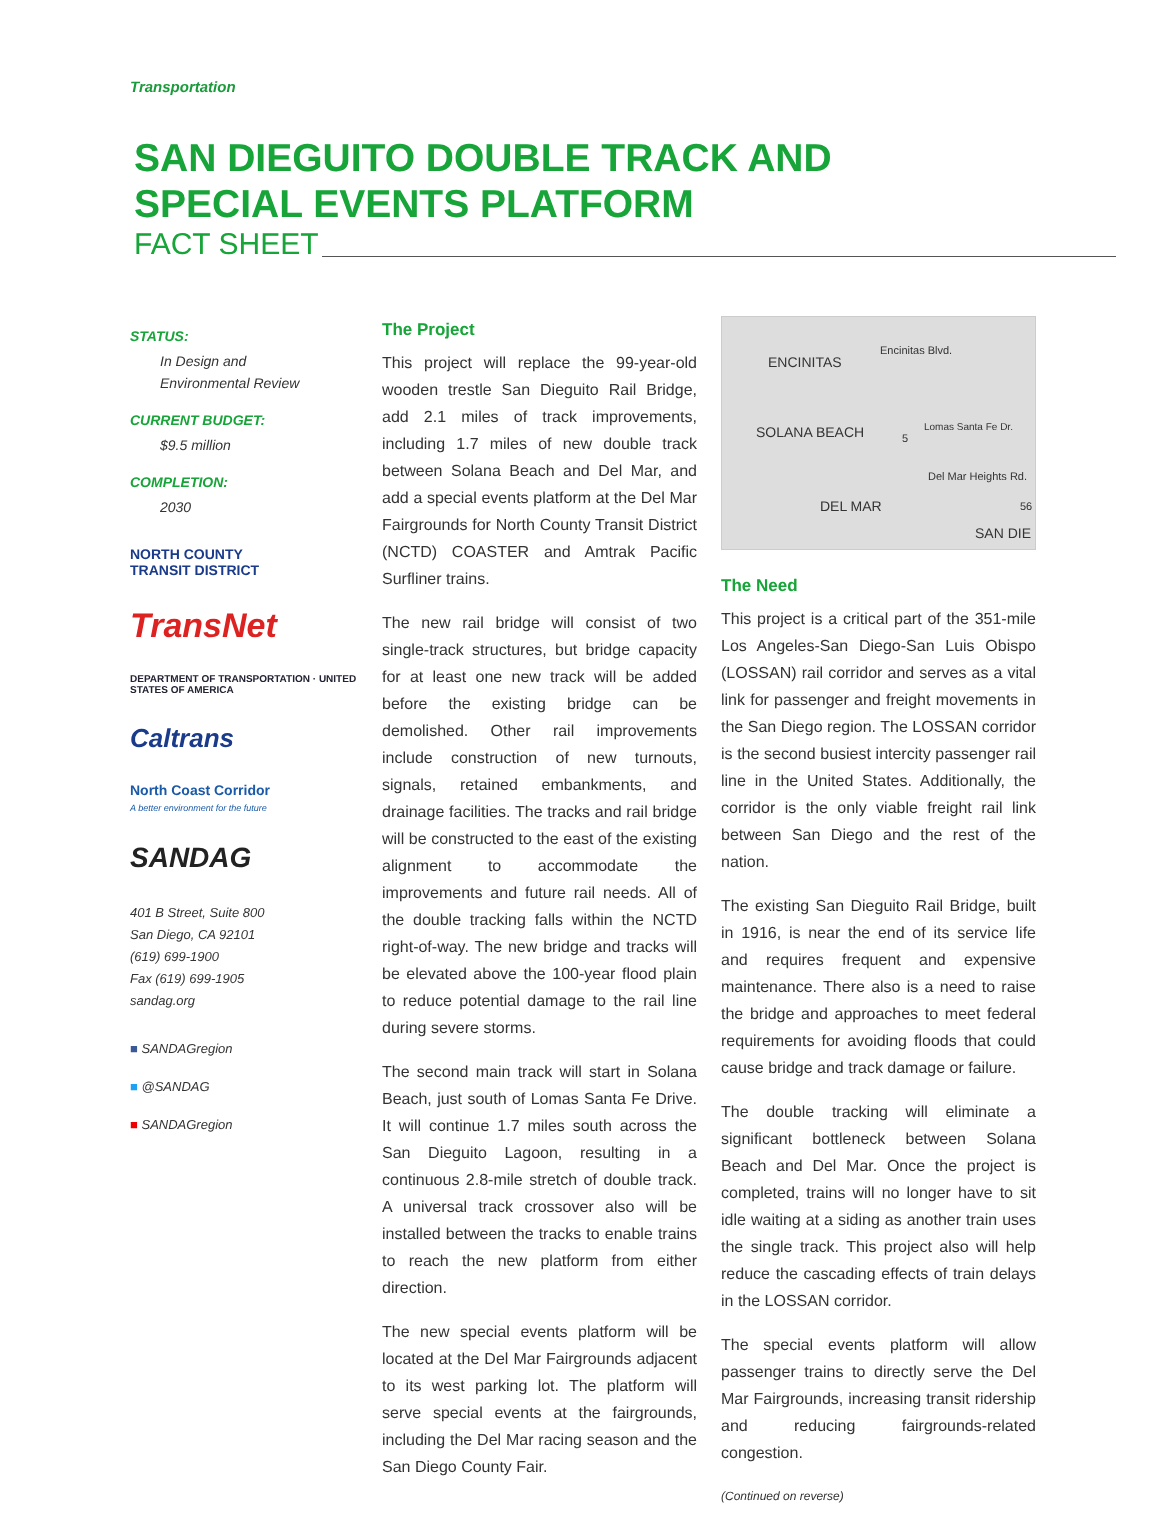Transportation
SAN DIEGUITO DOUBLE TRACK AND
SPECIAL EVENTS PLATFORM
FACT SHEET
STATUS:
In Design and
Environmental Review
CURRENT BUDGET:
$9.5 million
COMPLETION:
2030
NORTH COUNTY
TRANSIT DISTRICT
TransNet
DEPARTMENT OF TRANSPORTATION · UNITED STATES OF AMERICA
Caltrans
North Coast Corridor
A better environment for the future
SANDAG
401 B Street, Suite 800
San Diego, CA 92101
(619) 699-1900
Fax (619) 699-1905
sandag.org
■ SANDAGregion
■ @SANDAG
■ SANDAGregion
The Project
This project will replace the 99-year-old wooden trestle San Dieguito Rail Bridge, add 2.1 miles of track improvements, including 1.7 miles of new double track between Solana Beach and Del Mar, and add a special events platform at the Del Mar Fairgrounds for North County Transit District (NCTD) COASTER and Amtrak Pacific Surfliner trains.
The new rail bridge will consist of two single-track structures, but bridge capacity for at least one new track will be added before the existing bridge can be demolished. Other rail improvements include construction of new turnouts, signals, retained embankments, and drainage facilities. The tracks and rail bridge will be constructed to the east of the existing alignment to accommodate the improvements and future rail needs. All of the double tracking falls within the NCTD right-of-way. The new bridge and tracks will be elevated above the 100-year flood plain to reduce potential damage to the rail line during severe storms.
The second main track will start in Solana Beach, just south of Lomas Santa Fe Drive. It will continue 1.7 miles south across the San Dieguito Lagoon, resulting in a continuous 2.8-mile stretch of double track. A universal track crossover also will be installed between the tracks to enable trains to reach the new platform from either direction.
The new special events platform will be located at the Del Mar Fairgrounds adjacent to its west parking lot. The platform will serve special events at the fairgrounds, including the Del Mar racing season and the San Diego County Fair.
ENCINITAS
Encinitas Blvd.
SOLANA BEACH
Lomas Santa Fe Dr.
5
Del Mar Heights Rd.
DEL MAR 56
SAN DIE
The Need
This project is a critical part of the 351-mile Los Angeles-San Diego-San Luis Obispo (LOSSAN) rail corridor and serves as a vital link for passenger and freight movements in the San Diego region. The LOSSAN corridor is the second busiest intercity passenger rail line in the United States. Additionally, the corridor is the only viable freight rail link between San Diego and the rest of the nation.
The existing San Dieguito Rail Bridge, built in 1916, is near the end of its service life and requires frequent and expensive maintenance. There also is a need to raise the bridge and approaches to meet federal requirements for avoiding floods that could cause bridge and track damage or failure.
The double tracking will eliminate a significant bottleneck between Solana Beach and Del Mar. Once the project is completed, trains will no longer have to sit idle waiting at a siding as another train uses the single track. This project also will help reduce the cascading effects of train delays in the LOSSAN corridor.
The special events platform will allow passenger trains to directly serve the Del Mar Fairgrounds, increasing transit ridership and reducing fairgrounds-related congestion.
(Continued on reverse)